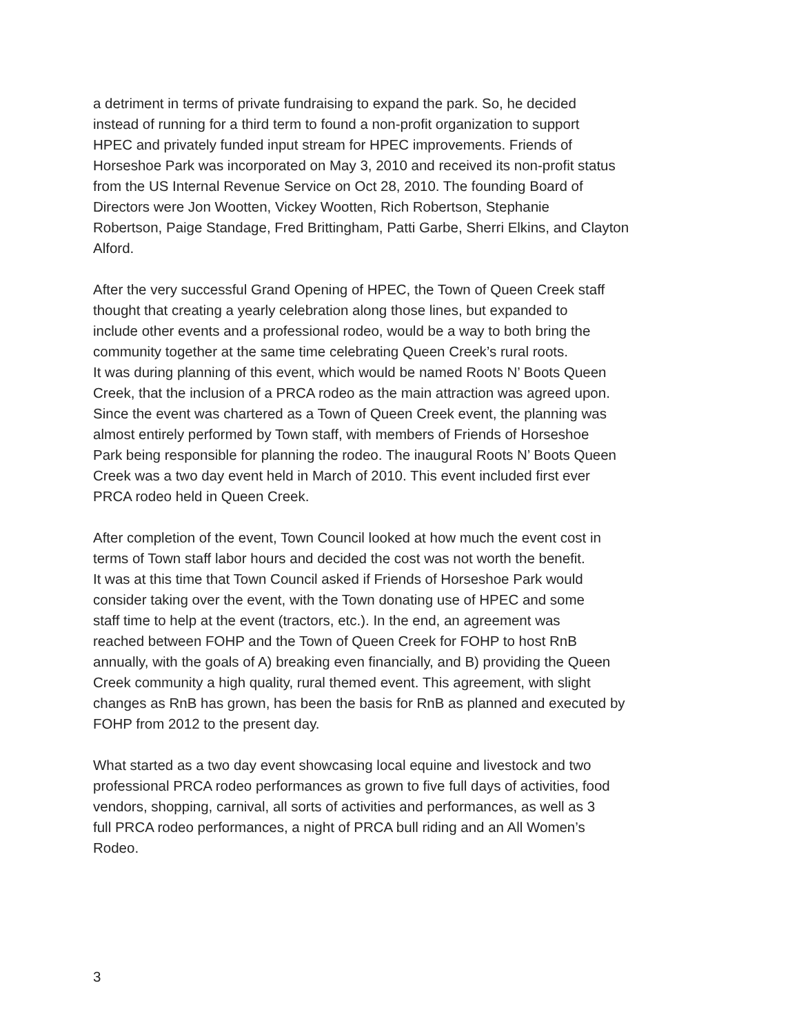a detriment in terms of private fundraising to expand the park. So, he decided
instead of running for a third term to found a non-profit organization to support
HPEC and privately funded input stream for HPEC improvements. Friends of
Horseshoe Park was incorporated on May 3, 2010 and received its non-profit status
from the US Internal Revenue Service on Oct 28, 2010. The founding Board of
Directors were Jon Wootten, Vickey Wootten, Rich Robertson, Stephanie
Robertson, Paige Standage, Fred Brittingham, Patti Garbe, Sherri Elkins, and Clayton
Alford.
After the very successful Grand Opening of HPEC, the Town of Queen Creek staff
thought that creating a yearly celebration along those lines, but expanded to
include other events and a professional rodeo, would be a way to both bring the
community together at the same time celebrating Queen Creek’s rural roots.
It was during planning of this event, which would be named Roots N’ Boots Queen
Creek, that the inclusion of a PRCA rodeo as the main attraction was agreed upon.
Since the event was chartered as a Town of Queen Creek event, the planning was
almost entirely performed by Town staff, with members of Friends of Horseshoe
Park being responsible for planning the rodeo. The inaugural Roots N’ Boots Queen
Creek was a two day event held in March of 2010. This event included first ever
PRCA rodeo held in Queen Creek.
After completion of the event, Town Council looked at how much the event cost in
terms of Town staff labor hours and decided the cost was not worth the benefit.
It was at this time that Town Council asked if Friends of Horseshoe Park would
consider taking over the event, with the Town donating use of HPEC and some
staff time to help at the event (tractors, etc.). In the end, an agreement was
reached between FOHP and the Town of Queen Creek for FOHP to host RnB
annually, with the goals of A) breaking even financially, and B) providing the Queen
Creek community a high quality, rural themed event. This agreement, with slight
changes as RnB has grown, has been the basis for RnB as planned and executed by
FOHP from 2012 to the present day.
What started as a two day event showcasing local equine and livestock and two
professional PRCA rodeo performances as grown to five full days of activities, food
vendors, shopping, carnival, all sorts of activities and performances, as well as 3
full PRCA rodeo performances, a night of PRCA bull riding and an All Women’s
Rodeo.
3